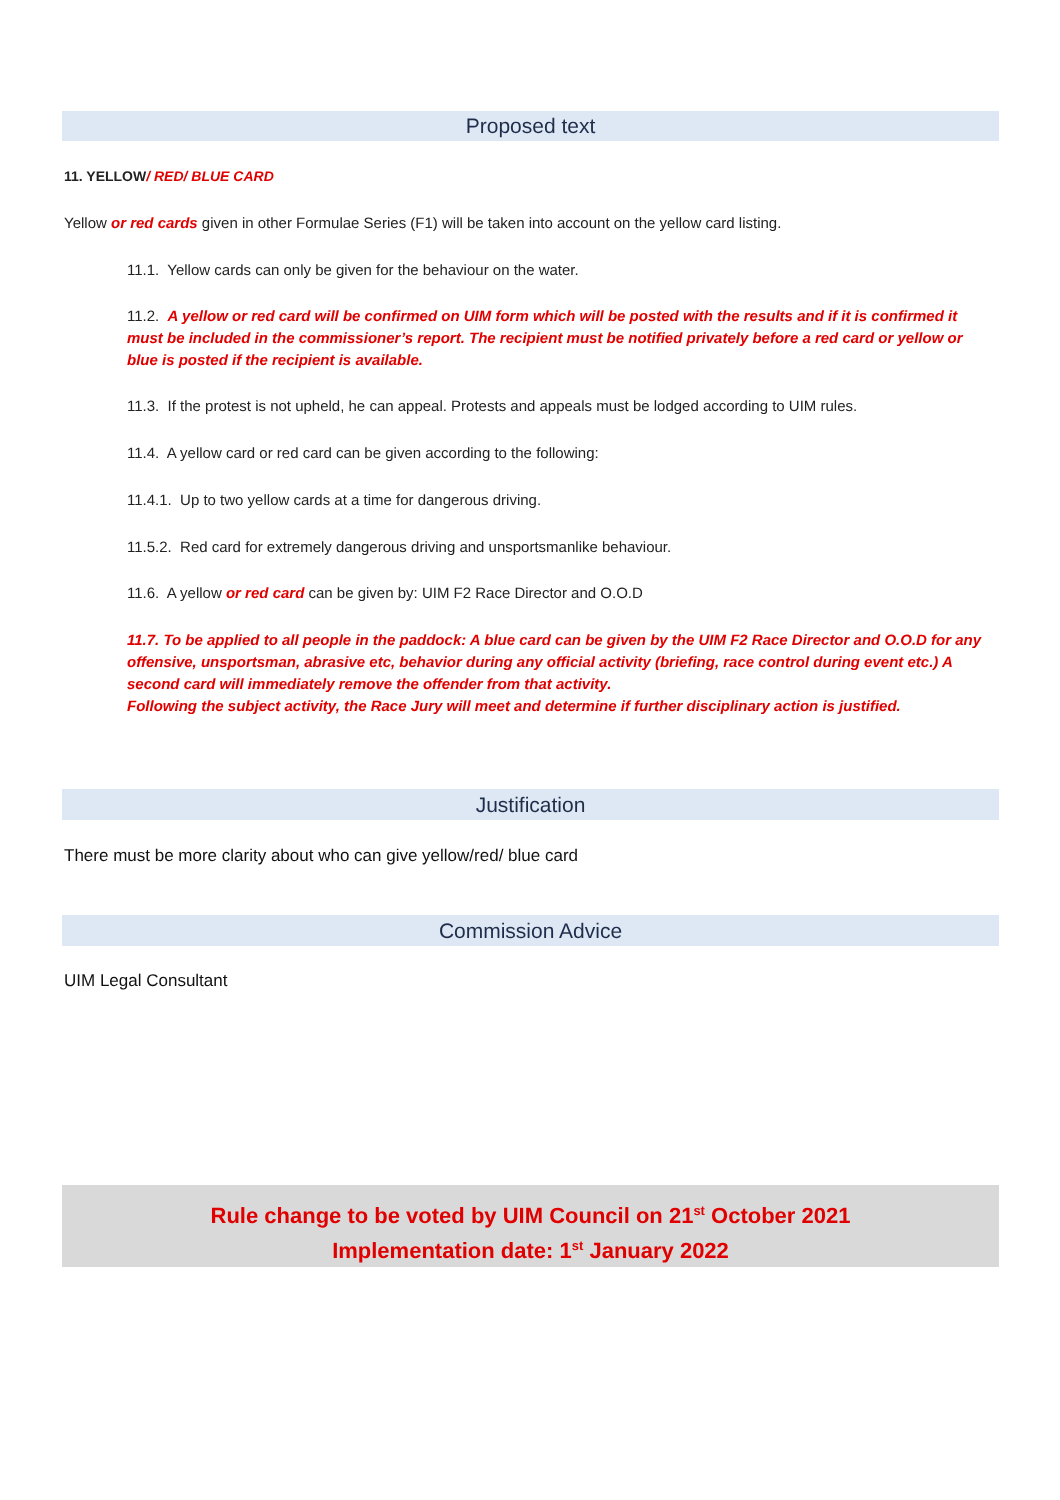Proposed text
11. YELLOW/ RED/ BLUE CARD
Yellow or red cards given in other Formulae Series (F1) will be taken into account on the yellow card listing.
11.1. Yellow cards can only be given for the behaviour on the water.
11.2. A yellow or red card will be confirmed on UIM form which will be posted with the results and if it is confirmed it must be included in the commissioner’s report. The recipient must be notified privately before a red card or yellow or blue is posted if the recipient is available.
11.3. If the protest is not upheld, he can appeal. Protests and appeals must be lodged according to UIM rules.
11.4. A yellow card or red card can be given according to the following:
11.4.1. Up to two yellow cards at a time for dangerous driving.
11.5.2. Red card for extremely dangerous driving and unsportsmanlike behaviour.
11.6. A yellow or red card can be given by: UIM F2 Race Director and O.O.D
11.7. To be applied to all people in the paddock: A blue card can be given by the UIM F2 Race Director and O.O.D for any offensive, unsportsman, abrasive etc, behavior during any official activity (briefing, race control during event etc.) A second card will immediately remove the offender from that activity.
Following the subject activity, the Race Jury will meet and determine if further disciplinary action is justified.
Justification
There must be more clarity about who can give yellow/red/ blue card
Commission Advice
UIM Legal Consultant
Rule change to be voted by UIM Council on 21<sup>st</sup> October 2021
Implementation date: 1<sup>st</sup> January 2022